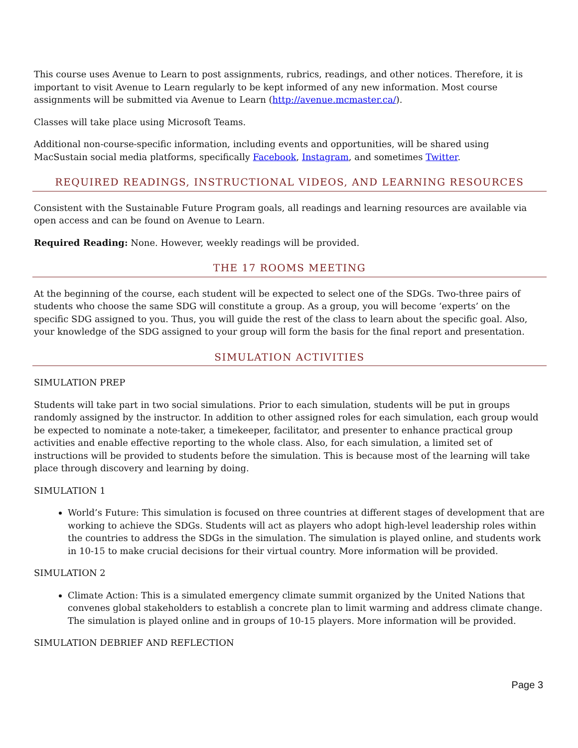This course uses Avenue to Learn to post assignments, rubrics, readings, and other notices. Therefore, it is important to visit Avenue to Learn regularly to be kept informed of any new information. Most course assignments will be submitted via Avenue to Learn (http://avenue.mcmaster.ca/).
Classes will take place using Microsoft Teams.
Additional non-course-specific information, including events and opportunities, will be shared using MacSustain social media platforms, specifically Facebook, Instagram, and sometimes Twitter.
REQUIRED READINGS, INSTRUCTIONAL VIDEOS, AND LEARNING RESOURCES
Consistent with the Sustainable Future Program goals, all readings and learning resources are available via open access and can be found on Avenue to Learn.
Required Reading: None. However, weekly readings will be provided.
THE 17 ROOMS MEETING
At the beginning of the course, each student will be expected to select one of the SDGs. Two-three pairs of students who choose the same SDG will constitute a group. As a group, you will become ‘experts’ on the specific SDG assigned to you. Thus, you will guide the rest of the class to learn about the specific goal. Also, your knowledge of the SDG assigned to your group will form the basis for the final report and presentation.
SIMULATION ACTIVITIES
SIMULATION PREP
Students will take part in two social simulations. Prior to each simulation, students will be put in groups randomly assigned by the instructor. In addition to other assigned roles for each simulation, each group would be expected to nominate a note-taker, a timekeeper, facilitator, and presenter to enhance practical group activities and enable effective reporting to the whole class. Also, for each simulation, a limited set of instructions will be provided to students before the simulation. This is because most of the learning will take place through discovery and learning by doing.
SIMULATION 1
World’s Future: This simulation is focused on three countries at different stages of development that are working to achieve the SDGs. Students will act as players who adopt high-level leadership roles within the countries to address the SDGs in the simulation. The simulation is played online, and students work in 10-15 to make crucial decisions for their virtual country. More information will be provided.
SIMULATION 2
Climate Action: This is a simulated emergency climate summit organized by the United Nations that convenes global stakeholders to establish a concrete plan to limit warming and address climate change. The simulation is played online and in groups of 10-15 players. More information will be provided.
SIMULATION DEBRIEF AND REFLECTION
Page 3